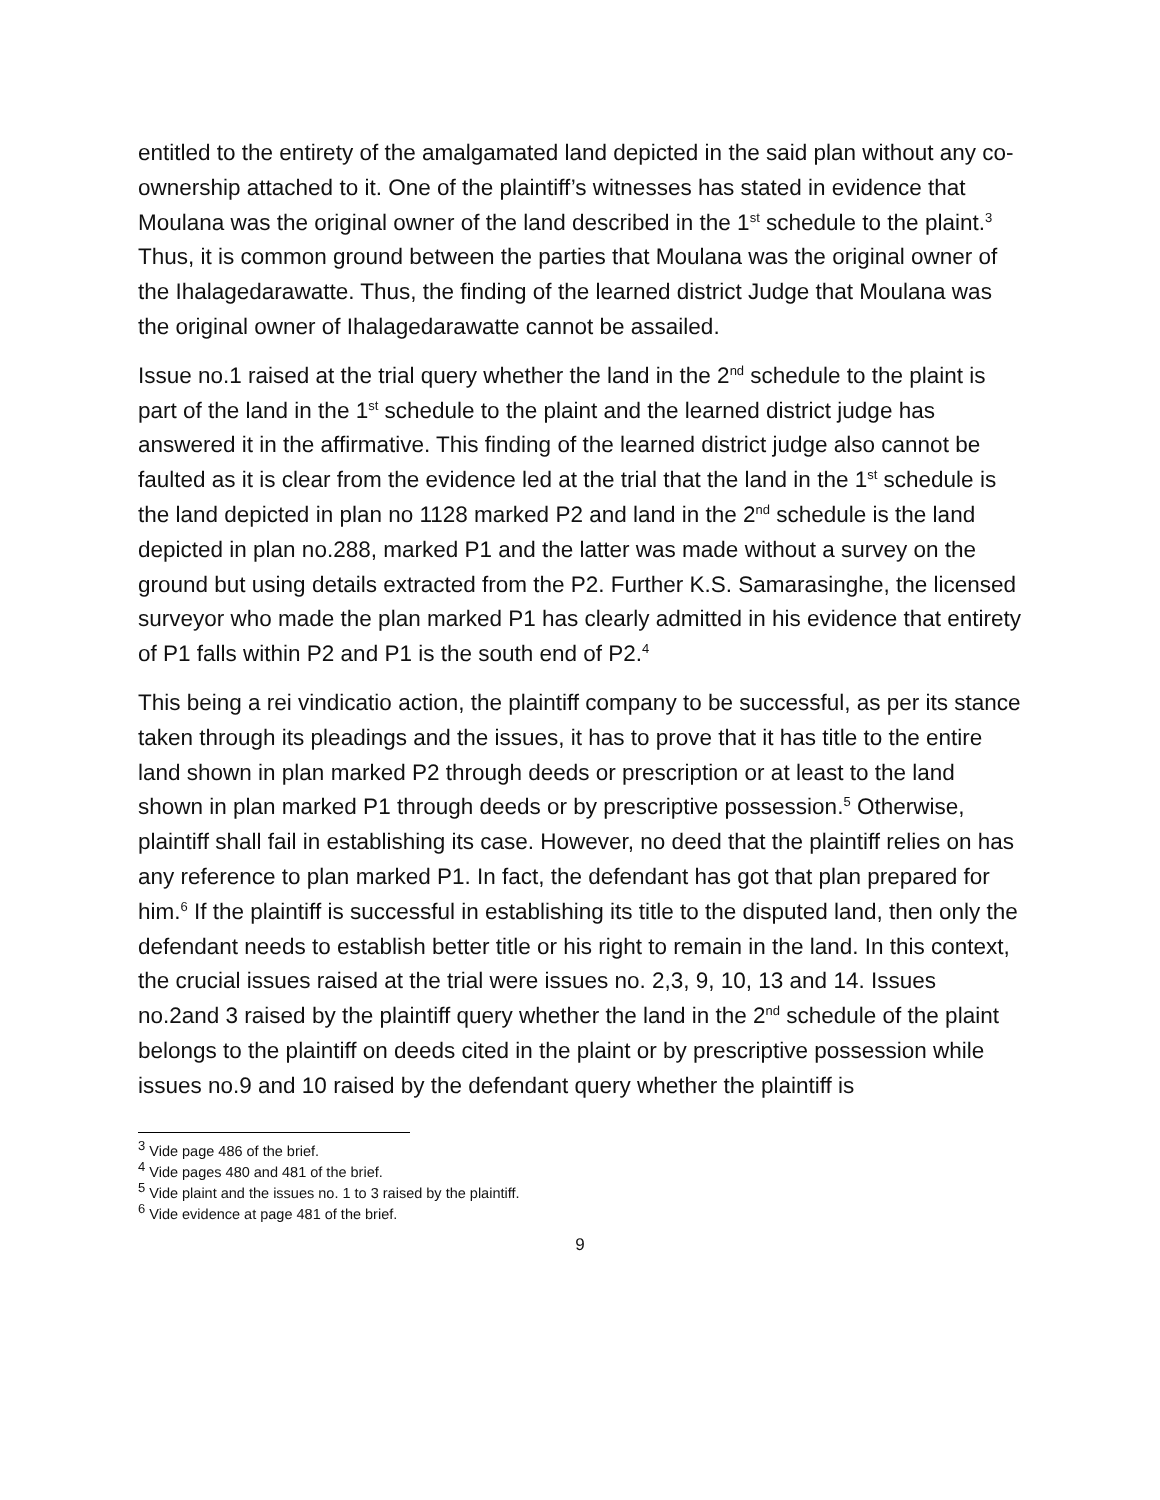entitled to the entirety of the amalgamated land depicted in the said plan without any co-ownership attached to it. One of the plaintiff’s witnesses has stated in evidence that Moulana was the original owner of the land described in the 1<sup>st</sup> schedule to the plaint.<sup>3</sup> Thus, it is common ground between the parties that Moulana was the original owner of the Ihalagedarawatte. Thus, the finding of the learned district Judge that Moulana was the original owner of Ihalagedarawatte cannot be assailed.
Issue no.1 raised at the trial query whether the land in the 2<sup>nd</sup> schedule to the plaint is part of the land in the 1<sup>st</sup> schedule to the plaint and the learned district judge has answered it in the affirmative. This finding of the learned district judge also cannot be faulted as it is clear from the evidence led at the trial that the land in the 1<sup>st</sup> schedule is the land depicted in plan no 1128 marked P2 and land in the 2<sup>nd</sup> schedule is the land depicted in plan no.288, marked P1 and the latter was made without a survey on the ground but using details extracted from the P2. Further K.S. Samarasinghe, the licensed surveyor who made the plan marked P1 has clearly admitted in his evidence that entirety of P1 falls within P2 and P1 is the south end of P2.<sup>4</sup>
This being a rei vindicatio action, the plaintiff company to be successful, as per its stance taken through its pleadings and the issues, it has to prove that it has title to the entire land shown in plan marked P2 through deeds or prescription or at least to the land shown in plan marked P1 through deeds or by prescriptive possession.<sup>5</sup> Otherwise, plaintiff shall fail in establishing its case. However, no deed that the plaintiff relies on has any reference to plan marked P1. In fact, the defendant has got that plan prepared for him.<sup>6</sup> If the plaintiff is successful in establishing its title to the disputed land, then only the defendant needs to establish better title or his right to remain in the land. In this context, the crucial issues raised at the trial were issues no. 2,3, 9, 10, 13 and 14. Issues no.2and 3 raised by the plaintiff query whether the land in the 2<sup>nd</sup> schedule of the plaint belongs to the plaintiff on deeds cited in the plaint or by prescriptive possession while issues no.9 and 10 raised by the defendant query whether the plaintiff is
<sup>3</sup> Vide page 486 of the brief.
<sup>4</sup> Vide pages 480 and 481 of the brief.
<sup>5</sup> Vide plaint and the issues no. 1 to 3 raised by the plaintiff.
<sup>6</sup> Vide evidence at page 481 of the brief.
9